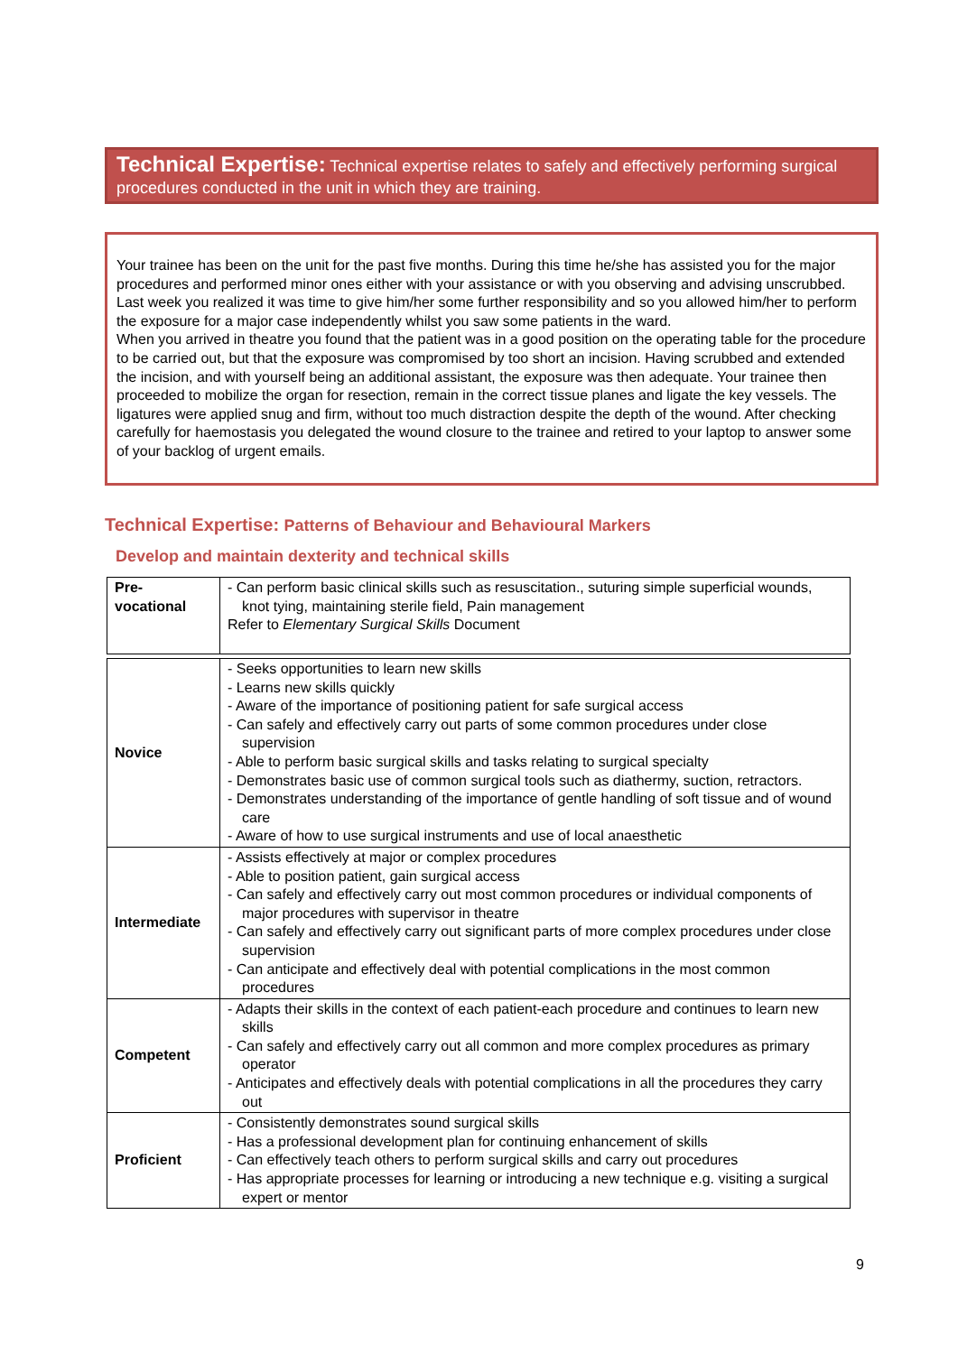Technical Expertise: Technical expertise relates to safely and effectively performing surgical procedures conducted in the unit in which they are training.
Your trainee has been on the unit for the past five months. During this time he/she has assisted you for the major procedures and performed minor ones either with your assistance or with you observing and advising unscrubbed. Last week you realized it was time to give him/her some further responsibility and so you allowed him/her to perform the exposure for a major case independently whilst you saw some patients in the ward.
When you arrived in theatre you found that the patient was in a good position on the operating table for the procedure to be carried out, but that the exposure was compromised by too short an incision. Having scrubbed and extended the incision, and with yourself being an additional assistant, the exposure was then adequate. Your trainee then proceeded to mobilize the organ for resection, remain in the correct tissue planes and ligate the key vessels. The ligatures were applied snug and firm, without too much distraction despite the depth of the wound. After checking carefully for haemostasis you delegated the wound closure to the trainee and retired to your laptop to answer some of your backlog of urgent emails.
Technical Expertise: Patterns of Behaviour and Behavioural Markers
Develop and maintain dexterity and technical skills
| Pre- vocational | - Can perform basic clinical skills such as resuscitation., suturing simple superficial wounds, knot tying, maintaining sterile field, Pain management Refer to Elementary Surgical Skills Document |
| Novice | - Seeks opportunities to learn new skills - Learns new skills quickly - Aware of the importance of positioning patient for safe surgical access - Can safely and effectively carry out parts of some common procedures under close supervision - Able to perform basic surgical skills and tasks relating to surgical specialty - Demonstrates basic use of common surgical tools such as diathermy, suction, retractors. - Demonstrates understanding of the importance of gentle handling of soft tissue and of wound care - Aware of how to use surgical instruments and use of local anaesthetic |
| Intermediate | - Assists effectively at major or complex procedures - Able to position patient, gain surgical access - Can safely and effectively carry out most common procedures or individual components of major procedures with supervisor in theatre - Can safely and effectively carry out significant parts of more complex procedures under close supervision - Can anticipate and effectively deal with potential complications in the most common procedures |
| Competent | - Adapts their skills in the context of each patient-each procedure and continues to learn new skills - Can safely and effectively carry out all common and more complex procedures as primary operator - Anticipates and effectively deals with potential complications in all the procedures they carry out |
| Proficient | - Consistently demonstrates sound surgical skills - Has a professional development plan for continuing enhancement of skills - Can effectively teach others to perform surgical skills and carry out procedures - Has appropriate processes for learning or introducing a new technique e.g. visiting a surgical expert or mentor |
9